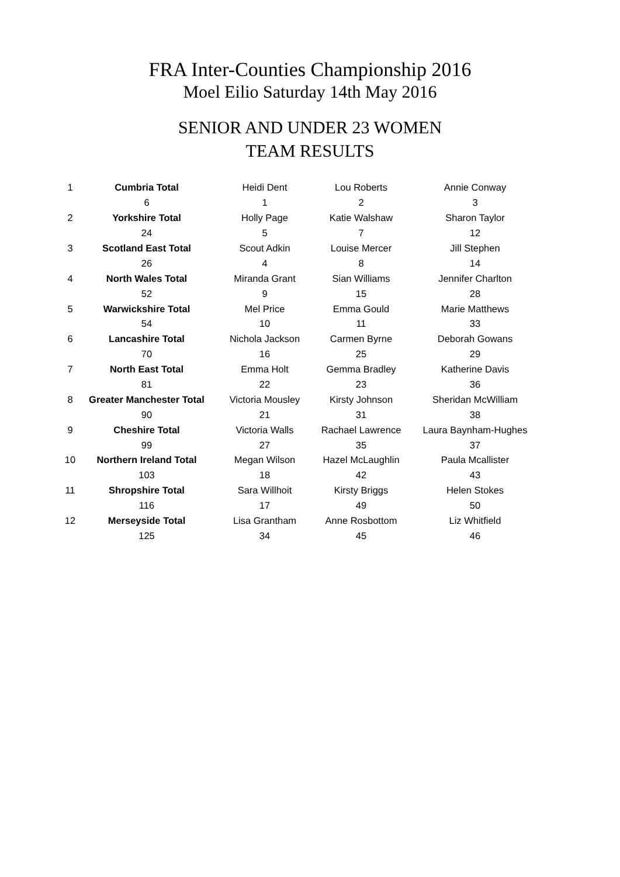FRA Inter-Counties Championship 2016
Moel Eilio Saturday 14th May 2016
SENIOR AND UNDER 23 WOMEN
TEAM RESULTS
| 1 | Cumbria Total | Heidi Dent | Lou Roberts | Annie Conway |
| | 6 | 1 | 2 | 3 |
| 2 | Yorkshire Total | Holly Page | Katie Walshaw | Sharon Taylor |
| | 24 | 5 | 7 | 12 |
| 3 | Scotland East Total | Scout Adkin | Louise Mercer | Jill Stephen |
| | 26 | 4 | 8 | 14 |
| 4 | North Wales Total | Miranda Grant | Sian Williams | Jennifer Charlton |
| | 52 | 9 | 15 | 28 |
| 5 | Warwickshire Total | Mel Price | Emma Gould | Marie Matthews |
| | 54 | 10 | 11 | 33 |
| 6 | Lancashire Total | Nichola Jackson | Carmen Byrne | Deborah Gowans |
| | 70 | 16 | 25 | 29 |
| 7 | North East Total | Emma Holt | Gemma Bradley | Katherine Davis |
| | 81 | 22 | 23 | 36 |
| 8 | Greater Manchester Total | Victoria Mousley | Kirsty Johnson | Sheridan McWilliam |
| | 90 | 21 | 31 | 38 |
| 9 | Cheshire Total | Victoria Walls | Rachael Lawrence | Laura Baynham-Hughes |
| | 99 | 27 | 35 | 37 |
| 10 | Northern Ireland Total | Megan Wilson | Hazel McLaughlin | Paula Mcallister |
| | 103 | 18 | 42 | 43 |
| 11 | Shropshire Total | Sara Willhoit | Kirsty Briggs | Helen Stokes |
| | 116 | 17 | 49 | 50 |
| 12 | Merseyside Total | Lisa Grantham | Anne Rosbottom | Liz Whitfield |
| | 125 | 34 | 45 | 46 |